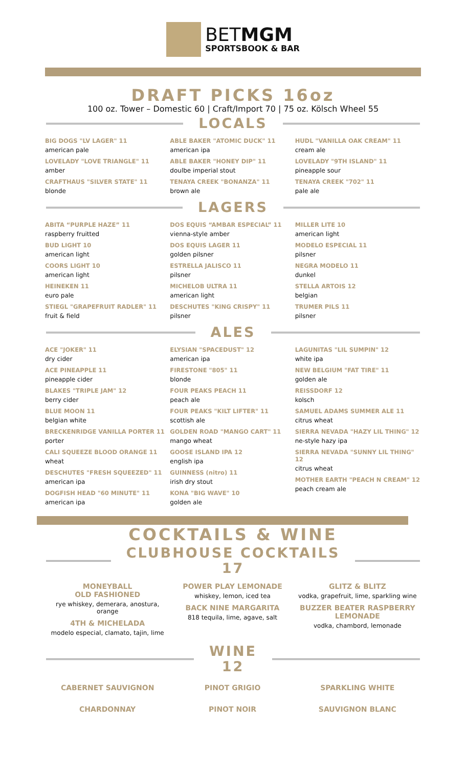BETMGM
SPORTSBOOK & BAR
DRAFT PICKS 16oz
100 oz. Tower – Domestic 60 | Craft/Import 70 | 75 oz. Kölsch Wheel 55
LOCALS
BIG DOGS "LV LAGER" 11
american pale
LOVELADY "LOVE TRIANGLE" 11
amber
CRAFTHAUS "SILVER STATE" 11
blonde
ABLE BAKER "ATOMIC DUCK" 11
american ipa
ABLE BAKER "HONEY DIP" 11
doulbe imperial stout
TENAYA CREEK "BONANZA" 11
brown ale
HUDL "VANILLA OAK CREAM" 11
cream ale
LOVELADY "9TH ISLAND" 11
pineapple sour
TENAYA CREEK "702" 11
pale ale
LAGERS
ABITA “PURPLE HAZE” 11
raspberry fruitted
BUD LIGHT 10
american light
COORS LIGHT 10
american light
HEINEKEN 11
euro pale
STIEGL "GRAPEFRUIT RADLER" 11
fruit & field
DOS EQUIS “AMBAR ESPECIAL” 11
vienna-style amber
DOS EQUIS LAGER 11
golden pilsner
ESTRELLA JALISCO 11
pilsner
MICHELOB ULTRA 11
american light
DESCHUTES "KING CRISPY" 11
pilsner
MILLER LITE 10
american light
MODELO ESPECIAL 11
pilsner
NEGRA MODELO 11
dunkel
STELLA ARTOIS 12
belgian
TRUMER PILS 11
pilsner
ALES
ACE "JOKER" 11
dry cider
ACE PINEAPPLE 11
pineapple cider
BLAKES "TRIPLE JAM" 12
berry cider
BLUE MOON 11
belgian white
BRECKENRIDGE VANILLA PORTER 11
porter
CALI SQUEEZE BLOOD ORANGE 11
wheat
DESCHUTES "FRESH SQUEEZED" 11
american ipa
DOGFISH HEAD "60 MINUTE" 11
american ipa
ELYSIAN "SPACEDUST" 12
american ipa
FIRESTONE "805" 11
blonde
FOUR PEAKS PEACH 11
peach ale
FOUR PEAKS "KILT LIFTER" 11
scottish ale
GOLDEN ROAD "MANGO CART" 11
mango wheat
GOOSE ISLAND IPA 12
english ipa
GUINNESS (nitro) 11
irish dry stout
KONA "BIG WAVE" 10
golden ale
LAGUNITAS "LIL SUMPIN" 12
white ipa
NEW BELGIUM "FAT TIRE" 11
golden ale
REISSDORF 12
kolsch
SAMUEL ADAMS SUMMER ALE 11
citrus wheat
SIERRA NEVADA "HAZY LIL THING" 12
ne-style hazy ipa
SIERRA NEVADA "SUNNY LIL THING" 12
citrus wheat
MOTHER EARTH "PEACH N CREAM" 12
peach cream ale
COCKTAILS & WINE
CLUBHOUSE COCKTAILS
17
MONEYBALL
OLD FASHIONED
rye whiskey, demerara, anostura, orange
4TH & MICHELADA
modelo especial, clamato, tajin, lime
POWER PLAY LEMONADE
whiskey, lemon, iced tea
BACK NINE MARGARITA
818 tequila, lime, agave, salt
GLITZ & BLITZ
vodka, grapefruit, lime, sparkling wine
BUZZER BEATER RASPBERRY LEMONADE
vodka, chambord, lemonade
WINE
12
CABERNET SAUVIGNON
CHARDONNAY
PINOT GRIGIO
PINOT NOIR
SPARKLING WHITE
SAUVIGNON BLANC